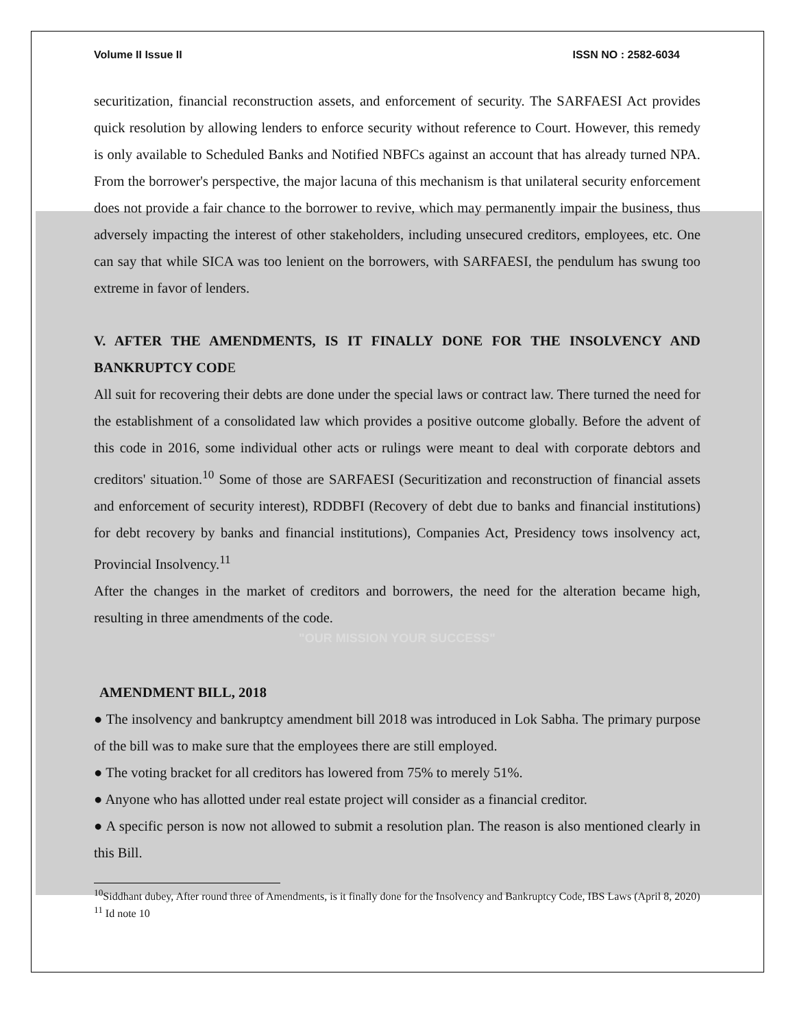Volume II Issue II ISSN NO : 2582-6034
securitization, financial reconstruction assets, and enforcement of security. The SARFAESI Act provides quick resolution by allowing lenders to enforce security without reference to Court. However, this remedy is only available to Scheduled Banks and Notified NBFCs against an account that has already turned NPA. From the borrower's perspective, the major lacuna of this mechanism is that unilateral security enforcement does not provide a fair chance to the borrower to revive, which may permanently impair the business, thus adversely impacting the interest of other stakeholders, including unsecured creditors, employees, etc. One can say that while SICA was too lenient on the borrowers, with SARFAESI, the pendulum has swung too extreme in favor of lenders.
V. AFTER THE AMENDMENTS, IS IT FINALLY DONE FOR THE INSOLVENCY AND BANKRUPTCY CODE
All suit for recovering their debts are done under the special laws or contract law. There turned the need for the establishment of a consolidated law which provides a positive outcome globally. Before the advent of this code in 2016, some individual other acts or rulings were meant to deal with corporate debtors and creditors' situation.<sup>10</sup> Some of those are SARFAESI (Securitization and reconstruction of financial assets and enforcement of security interest), RDDBFI (Recovery of debt due to banks and financial institutions) for debt recovery by banks and financial institutions), Companies Act, Presidency tows insolvency act, Provincial Insolvency.<sup>11</sup>
After the changes in the market of creditors and borrowers, the need for the alteration became high, resulting in three amendments of the code.
"OUR MISSION YOUR SUCCESS"
AMENDMENT BILL, 2018
● The insolvency and bankruptcy amendment bill 2018 was introduced in Lok Sabha. The primary purpose of the bill was to make sure that the employees there are still employed.
● The voting bracket for all creditors has lowered from 75% to merely 51%.
● Anyone who has allotted under real estate project will consider as a financial creditor.
● A specific person is now not allowed to submit a resolution plan. The reason is also mentioned clearly in this Bill.
<sup>10</sup> Siddhant dubey, After round three of Amendments, is it finally done for the Insolvency and Bankruptcy Code, IBS Laws (April 8, 2020)
<sup>11</sup> Id note 10